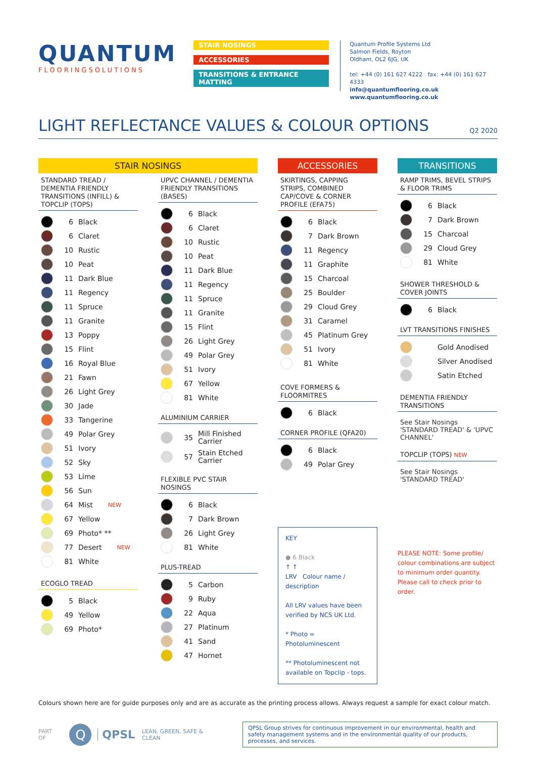QUANTUM
FLOORINGSOLUTIONS
STAIR NOSINGS
ACCESSORIES
TRANSITIONS & ENTRANCE MATTING
Quantum Profile Systems Ltd
Salmon Fields, Royton
Oldham, OL2 6JG, UK
tel: +44 (0) 161 627 4222 fax: +44 (0) 161 627 4333
info@quantumflooring.co.uk
www.quantumflooring.co.uk
LIGHT REFLECTANCE VALUES & COLOUR OPTIONS
Q2 2020
STAIR NOSINGS
STANDARD TREAD / DEMENTIA FRIENDLY TRANSITIONS (INFILL) & TOPCLIP (TOPS)
6 Black
6 Claret
10 Rustic
10 Peat
11 Dark Blue
11 Regency
11 Spruce
11 Granite
13 Poppy
15 Flint
16 Royal Blue
21 Fawn
26 Light Grey
30 Jade
33 Tangerine
49 Polar Grey
51 Ivory
52 Sky
53 Lime
56 Sun
64 Mist NEW
67 Yellow
69 Photo* **
77 Desert NEW
81 White
ECOGLO TREAD
5 Black
49 Yellow
69 Photo*
UPVC CHANNEL / DEMENTIA FRIENDLY TRANSITIONS (BASES)
6 Black
6 Claret
10 Rustic
10 Peat
11 Dark Blue
11 Regency
11 Spruce
11 Granite
15 Flint
26 Light Grey
49 Polar Grey
51 Ivory
67 Yellow
81 White
ALUMINIUM CARRIER
35 Mill Finished
Carrier
57 Stain Etched
Carrier
FLEXIBLE PVC STAIR NOSINGS
6 Black
7 Dark Brown
26 Light Grey
81 White
PLUS-TREAD
5 Carbon
9 Ruby
22 Aqua
27 Platinum
41 Sand
47 Hornet
ACCESSORIES
SKIRTINGS, CAPPING STRIPS, COMBINED CAP/COVE & CORNER PROFILE (EFA75)
6 Black
7 Dark Brown
11 Regency
11 Graphite
15 Charcoal
25 Boulder
29 Cloud Grey
31 Caramel
45 Platinum Grey
51 Ivory
81 White
COVE FORMERS & FLOORMITRES
6 Black
CORNER PROFILE (QFA20)
6 Black
49 Polar Grey
KEY
● 6 Black
↑ ↑
LRV Colour name / description
All LRV values have been verified by NCS UK Ltd.
* Photo = Photoluminescent
** Photoluminescent not available on Topclip - tops.
TRANSITIONS
RAMP TRIMS, BEVEL STRIPS & FLOOR TRIMS
6 Black
7 Dark Brown
15 Charcoal
29 Cloud Grey
81 White
SHOWER THRESHOLD & COVER JOINTS
6 Black
LVT TRANSITIONS FINISHES
Gold Anodised
Silver Anodised
Satin Etched
DEMENTIA FRIENDLY TRANSITIONS
See Stair Nosings 'STANDARD TREAD' & 'UPVC CHANNEL'
TOPCLIP (TOPS) NEW
See Stair Nosings 'STANDARD TREAD'
PLEASE NOTE: Some profile/ colour combinations are subject to minimum order quantity. Please call to check prior to order.
Colours shown here are for guide purposes only and are as accurate as the printing process allows. Always request a sample for exact colour match.
PART OF Q QPSL LEAN, GREEN, SAFE & CLEAN
QPSL Group strives for continuous improvement in our environmental, health and safety management systems and in the environmental quality of our products, processes, and services.